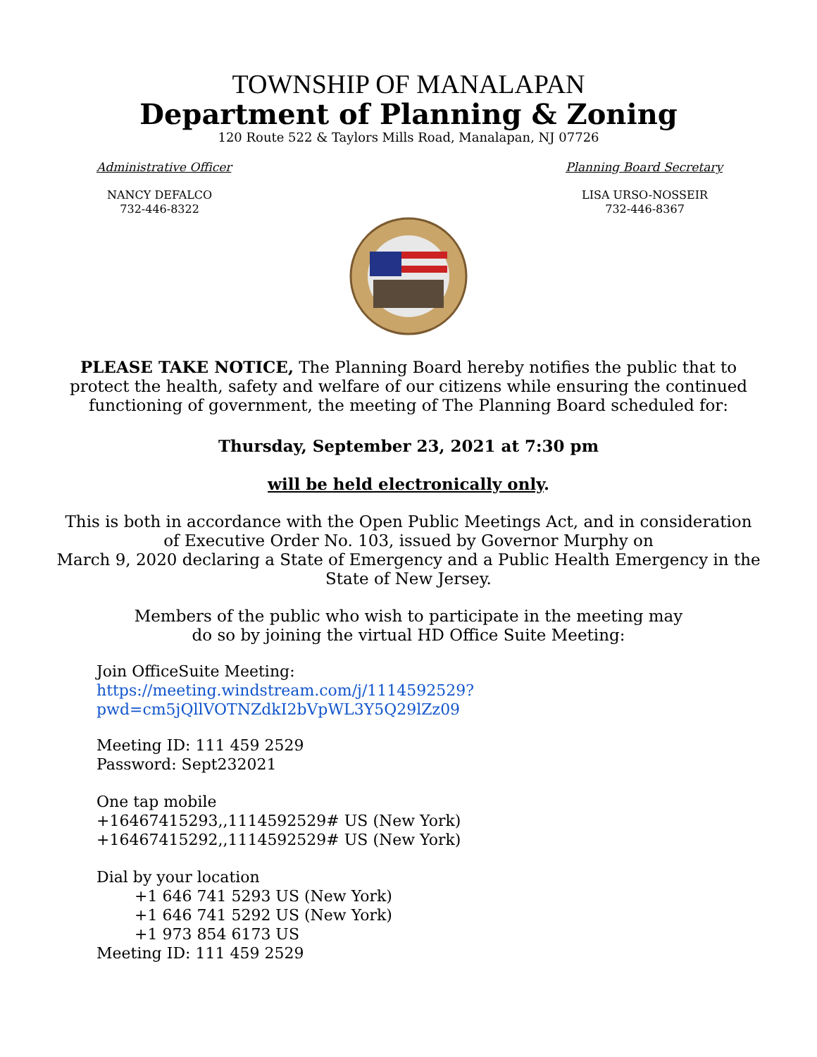TOWNSHIP OF MANALAPAN
Department of Planning & Zoning
120 Route 522 & Taylors Mills Road, Manalapan, NJ 07726
Administrative Officer Planning Board Secretary
NANCY DEFALCO
732-446-8322
LISA URSO-NOSSEIR
732-446-8367
PLEASE TAKE NOTICE, The Planning Board hereby notifies the public that to
protect the health, safety and welfare of our citizens while ensuring the continued
functioning of government, the meeting of The Planning Board scheduled for:
Thursday, September 23, 2021 at 7:30 pm
will be held electronically only.
This is both in accordance with the Open Public Meetings Act, and in consideration
of Executive Order No. 103, issued by Governor Murphy on
March 9, 2020 declaring a State of Emergency and a Public Health Emergency in the
State of New Jersey.
Members of the public who wish to participate in the meeting may
do so by joining the virtual HD Office Suite Meeting:
Join OfficeSuite Meeting:
https://meeting.windstream.com/j/1114592529?pwd=cm5jQllVOTNZdkI2bVpWL3Y5Q29lZz09
Meeting ID: 111 459 2529
Password: Sept232021
One tap mobile
+16467415293,,1114592529# US (New York)
+16467415292,,1114592529# US (New York)
Dial by your location
+1 646 741 5293 US (New York)
+1 646 741 5292 US (New York)
+1 973 854 6173 US
Meeting ID: 111 459 2529